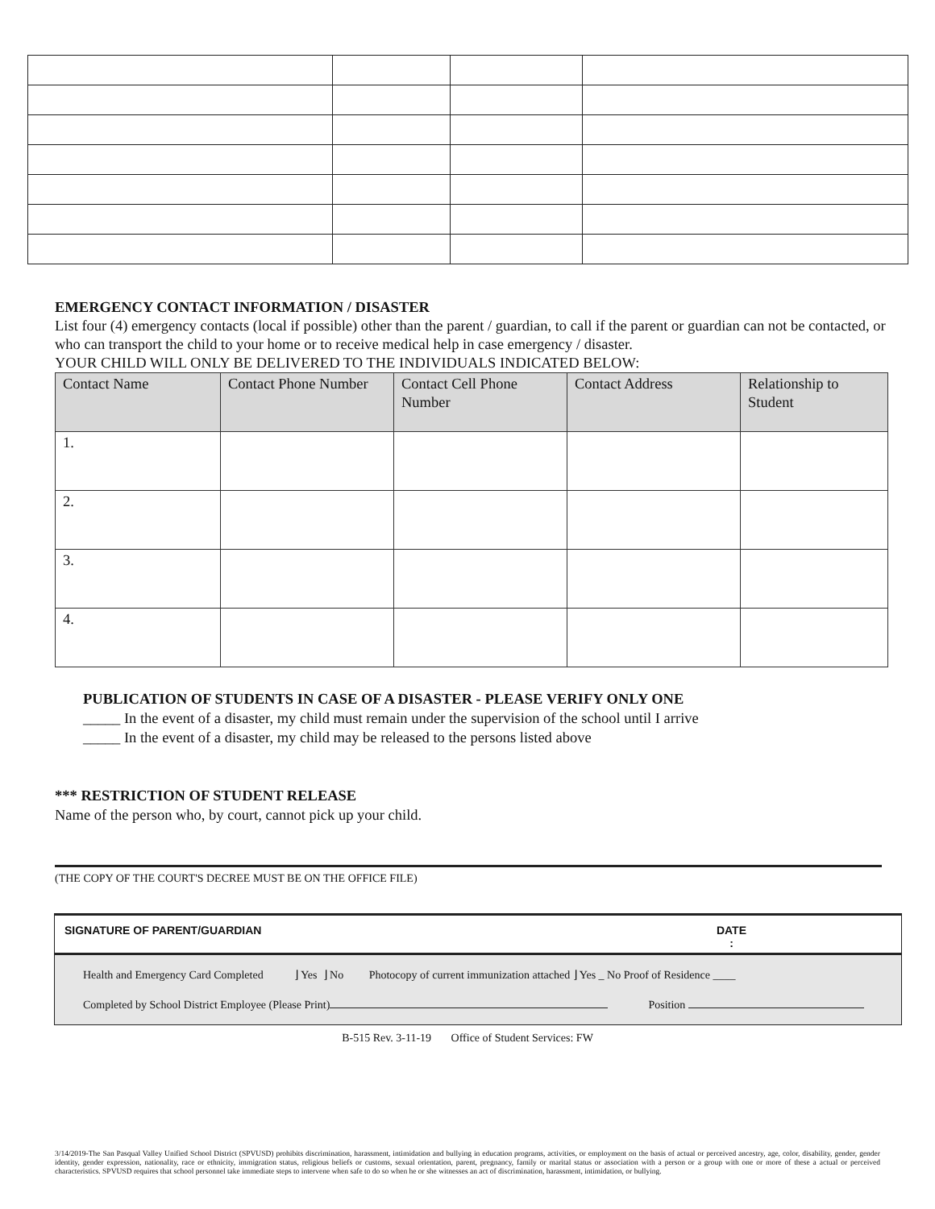EMERGENCY CONTACT INFORMATION / DISASTER
List four (4) emergency contacts (local if possible) other than the parent / guardian, to call if the parent or guardian can not be contacted, or who can transport the child to your home or to receive medical help in case emergency / disaster.
YOUR CHILD WILL ONLY BE DELIVERED TO THE INDIVIDUALS INDICATED BELOW:
| Contact Name | Contact Phone Number | Contact Cell Phone Number | Contact Address | Relationship to Student |
| --- | --- | --- | --- | --- |
| 1. | | | | |
| 2. | | | | |
| 3. | | | | |
| 4. | | | | |
PUBLICATION OF STUDENTS IN CASE OF A DISASTER - PLEASE VERIFY ONLY ONE
_____ In the event of a disaster, my child must remain under the supervision of the school until I arrive
_____ In the event of a disaster, my child may be released to the persons listed above
*** RESTRICTION OF STUDENT RELEASE
Name of the person who, by court, cannot pick up your child.
(THE COPY OF THE COURT'S DECREE MUST BE ON THE OFFICE FILE)
SIGNATURE OF PARENT/GUARDIAN DATE
:
Health and Emergency Card Completed ⌋ Yes ⌋ No Photocopy of current immunization attached ⌋ Yes _ No Proof of Residence ____
Completed by School District Employee (Please Print) Position
B-515 Rev. 3-11-19 Office of Student Services: FW
3/14/2019-The San Pasqual Valley Unified School District (SPVUSD) prohibits discrimination, harassment, intimidation and bullying in education programs, activities, or employment on the basis of actual or perceived ancestry, age, color, disability, gender, gender identity, gender expression, nationality, race or ethnicity, immigration status, religious beliefs or customs, sexual orientation, parent, pregnancy, family or marital status or association with a person or a group with one or more of these a actual or perceived characteristics. SPVUSD requires that school personnel take immediate steps to intervene when safe to do so when he or she witnesses an act of discrimination, harassment, intimidation, or bullying.